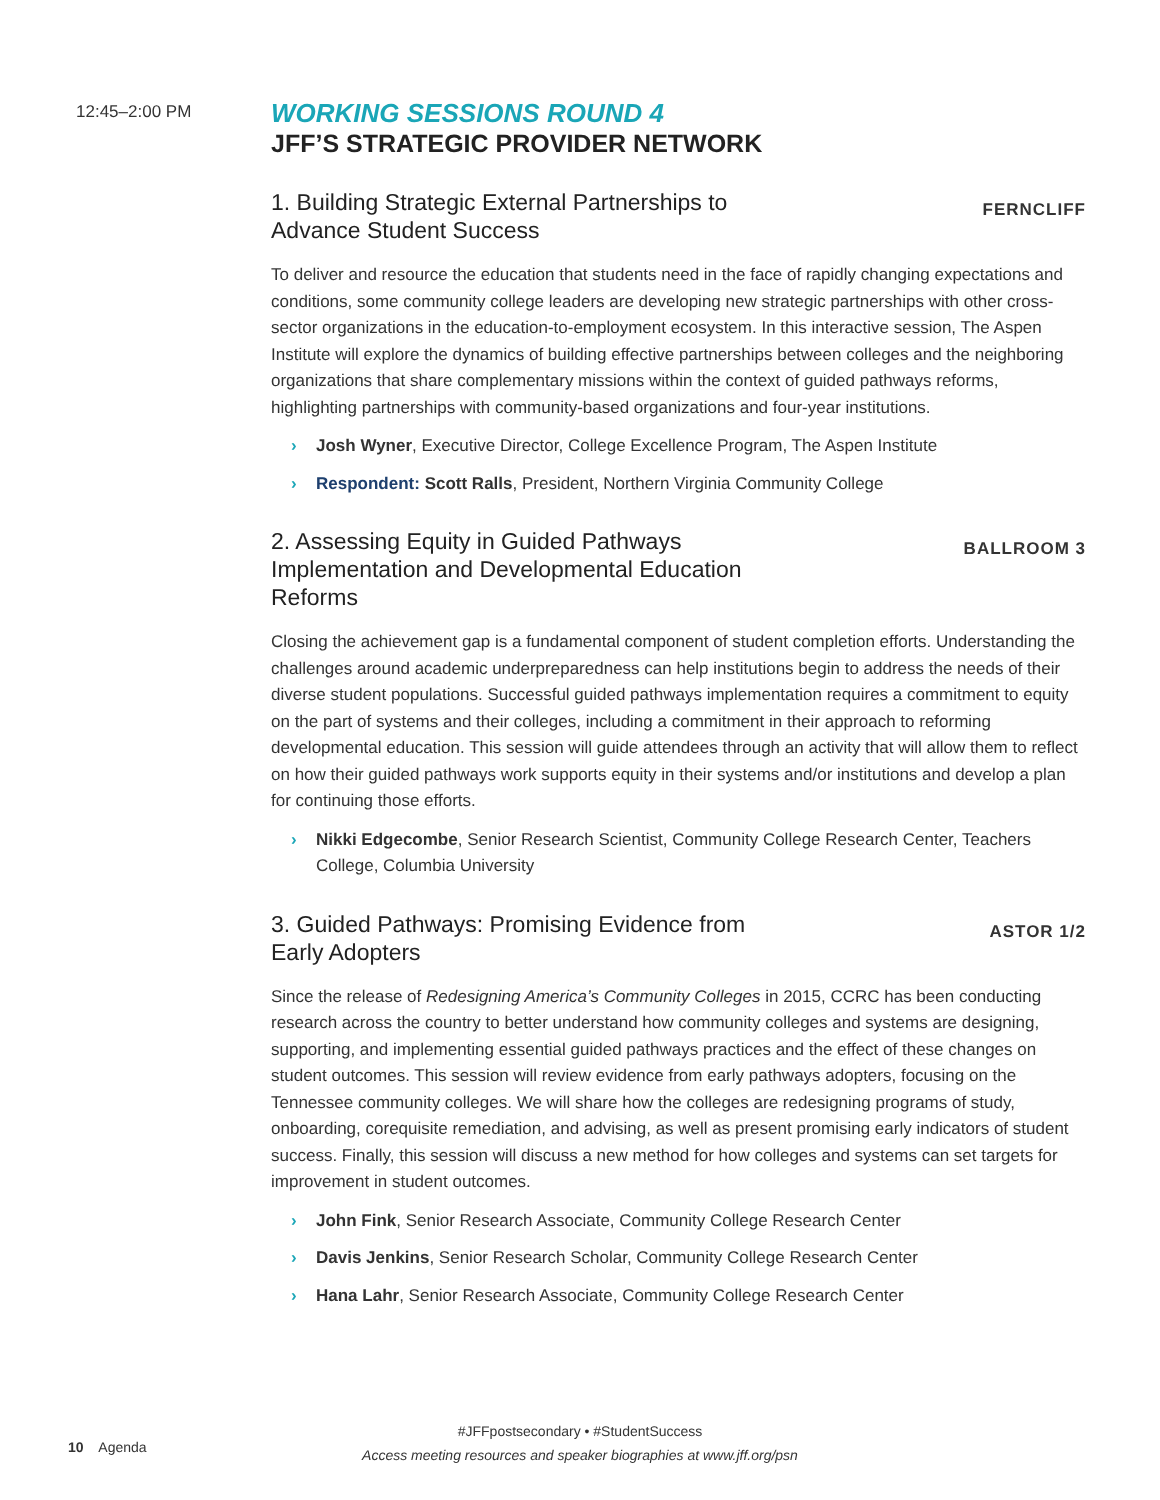12:45–2:00 PM
WORKING SESSIONS ROUND 4
JFF’S STRATEGIC PROVIDER NETWORK
1. Building Strategic External Partnerships to Advance Student Success
FERNCLIFF
To deliver and resource the education that students need in the face of rapidly changing expectations and conditions, some community college leaders are developing new strategic partnerships with other cross-sector organizations in the education-to-employment ecosystem. In this interactive session, The Aspen Institute will explore the dynamics of building effective partnerships between colleges and the neighboring organizations that share complementary missions within the context of guided pathways reforms, highlighting partnerships with community-based organizations and four-year institutions.
› Josh Wyner, Executive Director, College Excellence Program, The Aspen Institute
› Respondent: Scott Ralls, President, Northern Virginia Community College
2. Assessing Equity in Guided Pathways Implementation and Developmental Education Reforms
BALLROOM 3
Closing the achievement gap is a fundamental component of student completion efforts. Understanding the challenges around academic underpreparedness can help institutions begin to address the needs of their diverse student populations. Successful guided pathways implementation requires a commitment to equity on the part of systems and their colleges, including a commitment in their approach to reforming developmental education. This session will guide attendees through an activity that will allow them to reflect on how their guided pathways work supports equity in their systems and/or institutions and develop a plan for continuing those efforts.
› Nikki Edgecombe, Senior Research Scientist, Community College Research Center, Teachers College, Columbia University
3. Guided Pathways: Promising Evidence from Early Adopters
ASTOR 1/2
Since the release of Redesigning America’s Community Colleges in 2015, CCRC has been conducting research across the country to better understand how community colleges and systems are designing, supporting, and implementing essential guided pathways practices and the effect of these changes on student outcomes. This session will review evidence from early pathways adopters, focusing on the Tennessee community colleges. We will share how the colleges are redesigning programs of study, onboarding, corequisite remediation, and advising, as well as present promising early indicators of student success. Finally, this session will discuss a new method for how colleges and systems can set targets for improvement in student outcomes.
› John Fink, Senior Research Associate, Community College Research Center
› Davis Jenkins, Senior Research Scholar, Community College Research Center
› Hana Lahr, Senior Research Associate, Community College Research Center
#JFFpostsecondary • #StudentSuccess
10 Agenda
Access meeting resources and speaker biographies at www.jff.org/psn